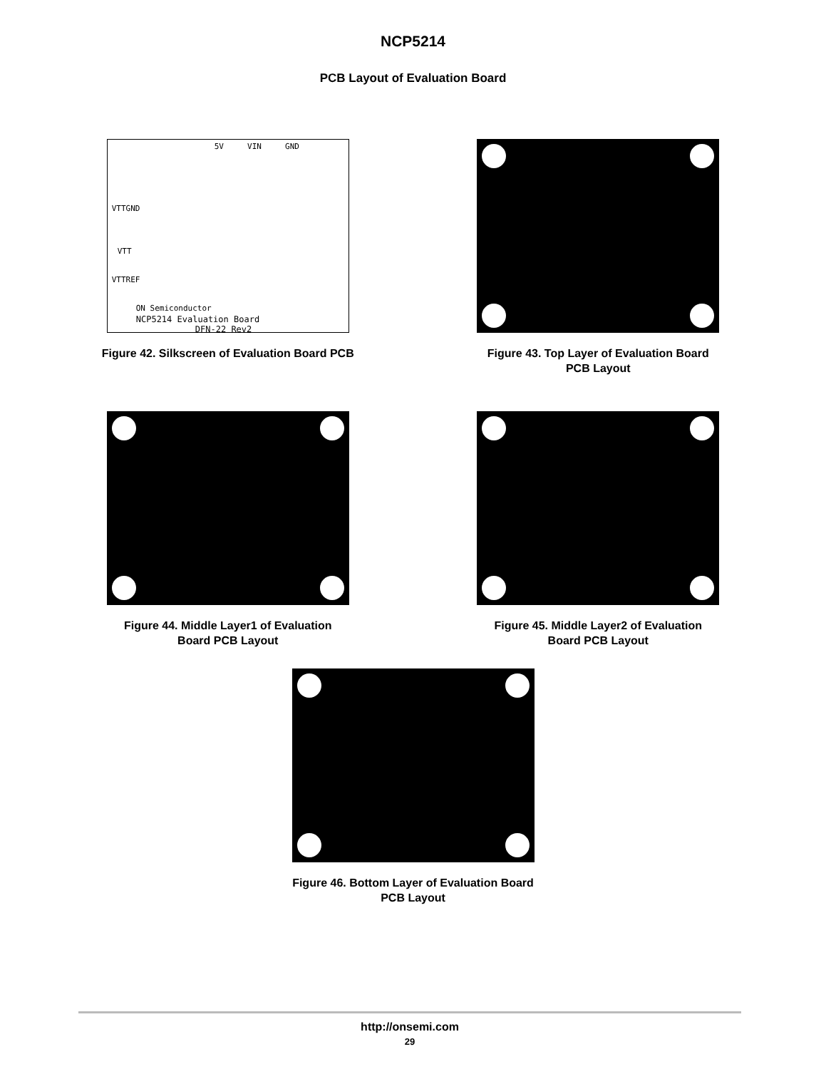NCP5214
PCB Layout of Evaluation Board
5V VIN GND
VTTGND
VTT
VTTREF
ON Semiconductor
NCP5214 Evaluation Board
DFN-22 Rev2
Figure 42. Silkscreen of Evaluation Board PCB
Figure 43. Top Layer of Evaluation Board
PCB Layout
Figure 44. Middle Layer1 of Evaluation
Board PCB Layout
Figure 45. Middle Layer2 of Evaluation
Board PCB Layout
Figure 46. Bottom Layer of Evaluation Board
PCB Layout
http://onsemi.com
29